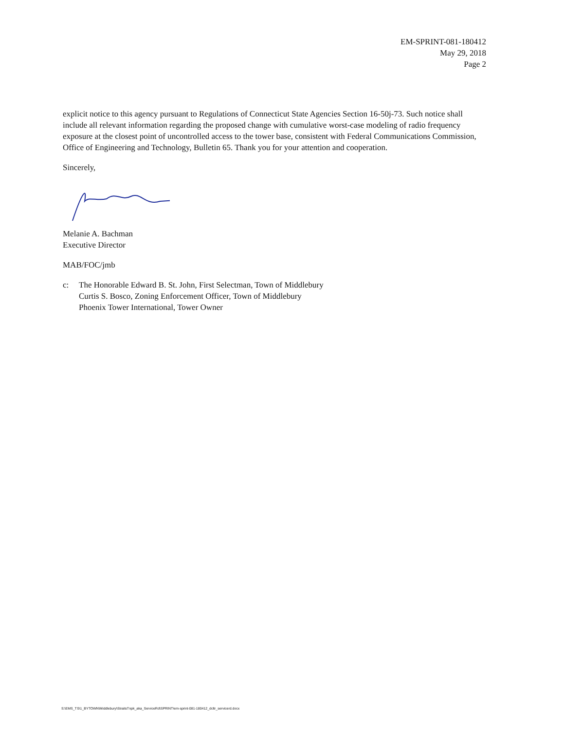EM-SPRINT-081-180412
May 29, 2018
Page 2
explicit notice to this agency pursuant to Regulations of Connecticut State Agencies Section 16-50j-73. Such notice shall include all relevant information regarding the proposed change with cumulative worst-case modeling of radio frequency exposure at the closest point of uncontrolled access to the tower base, consistent with Federal Communications Commission, Office of Engineering and Technology, Bulletin 65. Thank you for your attention and cooperation.
Sincerely,
Melanie A. Bachman
Executive Director
MAB/FOC/jmb
c: The Honorable Edward B. St. John, First Selectman, Town of Middlebury
Curtis S. Bosco, Zoning Enforcement Officer, Town of Middlebury
Phoenix Tower International, Tower Owner
S:\EMS_TS\1_BYTOWN\Middlebury\StraitsTnpk_aka_ServiceRd\SPRINT\em-sprint-081-180412_dcltr_servicerd.docx